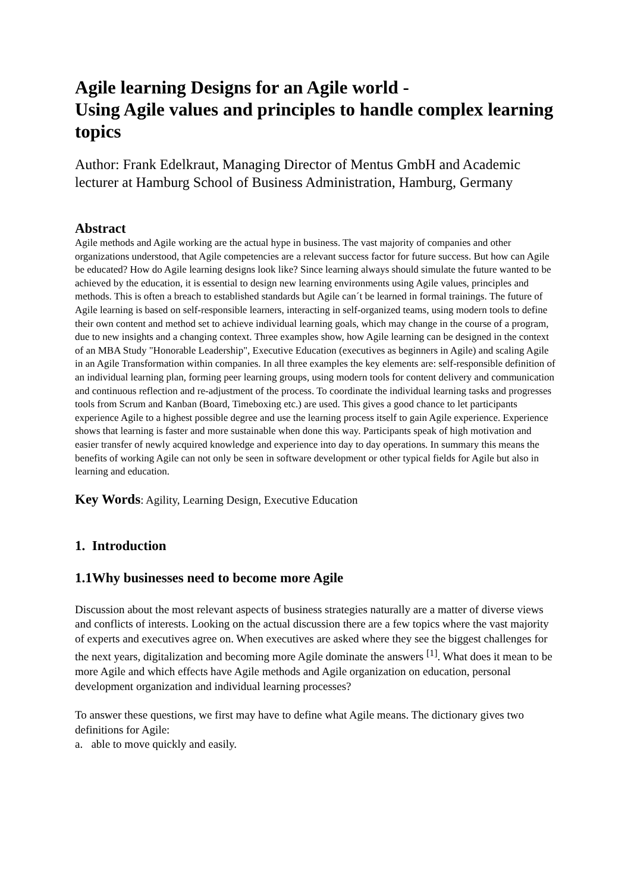Agile learning Designs for an Agile world -
Using Agile values and principles to handle complex learning topics
Author: Frank Edelkraut, Managing Director of Mentus GmbH and Academic lecturer at Hamburg School of Business Administration, Hamburg, Germany
Abstract
Agile methods and Agile working are the actual hype in business. The vast majority of companies and other organizations understood, that Agile competencies are a relevant success factor for future success. But how can Agile be educated? How do Agile learning designs look like? Since learning always should simulate the future wanted to be achieved by the education, it is essential to design new learning environments using Agile values, principles and methods. This is often a breach to established standards but Agile can´t be learned in formal trainings. The future of Agile learning is based on self-responsible learners, interacting in self-organized teams, using modern tools to define their own content and method set to achieve individual learning goals, which may change in the course of a program, due to new insights and a changing context. Three examples show, how Agile learning can be designed in the context of an MBA Study "Honorable Leadership", Executive Education (executives as beginners in Agile) and scaling Agile in an Agile Transformation within companies. In all three examples the key elements are: self-responsible definition of an individual learning plan, forming peer learning groups, using modern tools for content delivery and communication and continuous reflection and re-adjustment of the process. To coordinate the individual learning tasks and progresses tools from Scrum and Kanban (Board, Timeboxing etc.) are used. This gives a good chance to let participants experience Agile to a highest possible degree and use the learning process itself to gain Agile experience. Experience shows that learning is faster and more sustainable when done this way. Participants speak of high motivation and easier transfer of newly acquired knowledge and experience into day to day operations. In summary this means the benefits of working Agile can not only be seen in software development or other typical fields for Agile but also in learning and education.
Key Words: Agility, Learning Design, Executive Education
1. Introduction
1.1Why businesses need to become more Agile
Discussion about the most relevant aspects of business strategies naturally are a matter of diverse views and conflicts of interests. Looking on the actual discussion there are a few topics where the vast majority of experts and executives agree on. When executives are asked where they see the biggest challenges for the next years, digitalization and becoming more Agile dominate the answers <sup>[1]</sup>. What does it mean to be more Agile and which effects have Agile methods and Agile organization on education, personal development organization and individual learning processes?
To answer these questions, we first may have to define what Agile means. The dictionary gives two definitions for Agile:
a. able to move quickly and easily.